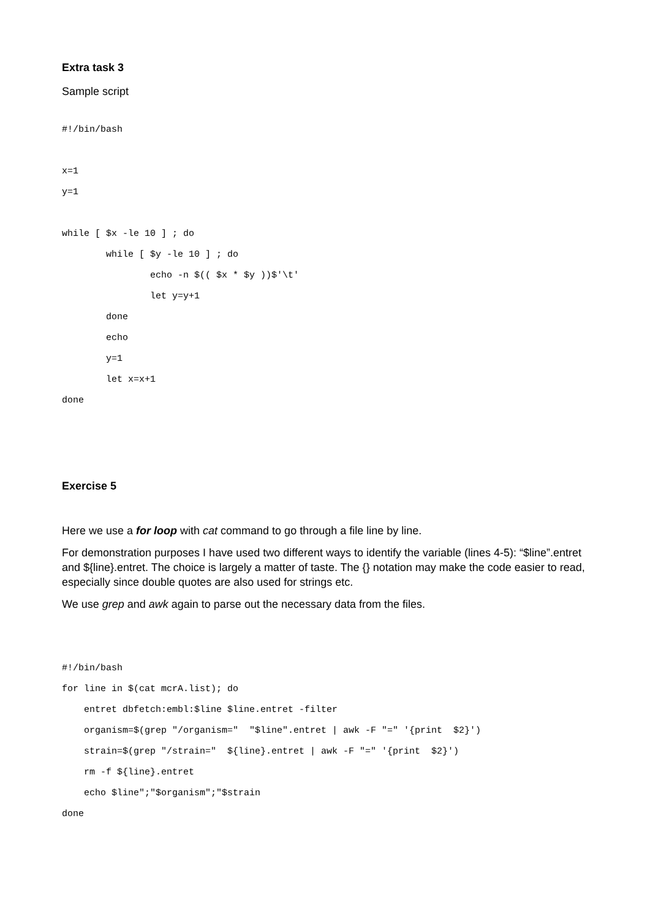Extra task 3
Sample script
#!/bin/bash

x=1
y=1

while [ $x -le 10 ] ; do
        while [ $y -le 10 ] ; do
                echo -n $(( $x * $y ))$'\t'
                let y=y+1
        done
        echo
        y=1
        let x=x+1
done
Exercise 5
Here we use a for loop with cat command to go through a file line by line.
For demonstration purposes I have used two different ways to identify the variable (lines 4-5): “$line”.entret and ${line}.entret. The choice is largely a matter of taste. The {} notation may make the code easier to read, especially since double quotes are also used for strings etc.
We use grep and awk again to parse out the necessary data from the files.
#!/bin/bash
for line in $(cat mcrA.list); do
    entret dbfetch:embl:$line $line.entret -filter
    organism=$(grep "/organism="  "$line".entret | awk -F "=" '{print  $2}')
    strain=$(grep "/strain="  ${line}.entret | awk -F "=" '{print  $2}')
    rm -f ${line}.entret
    echo $line";"$organism";"$strain
done